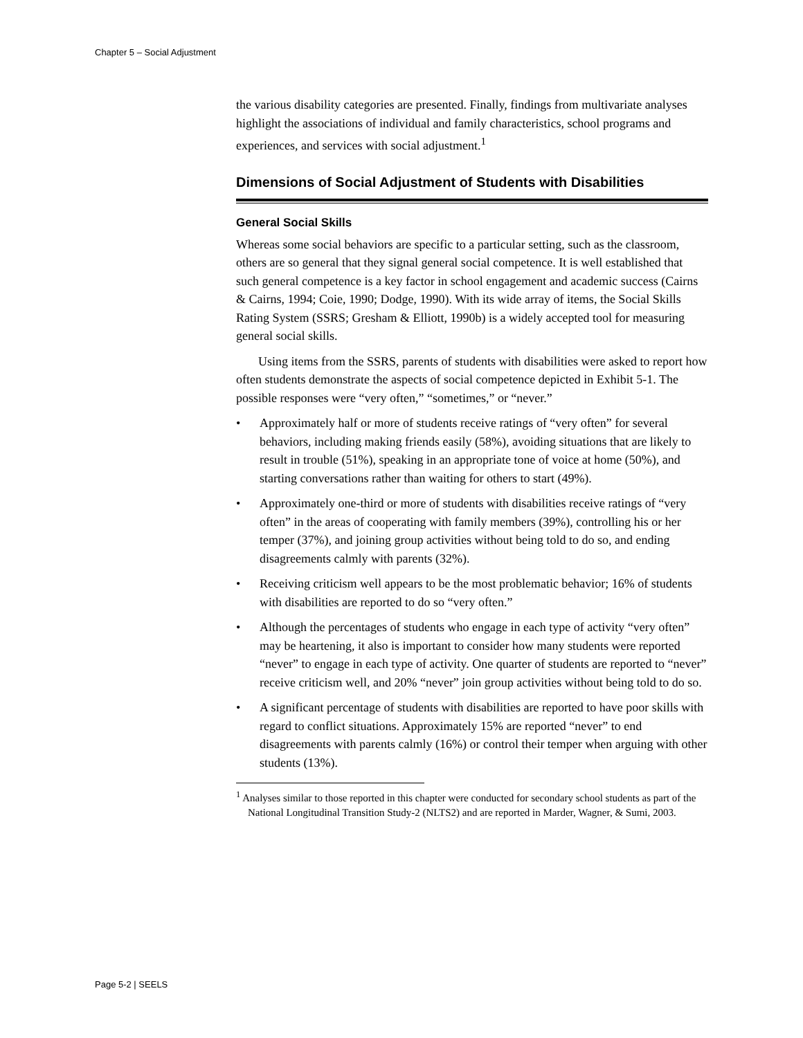Chapter 5 – Social Adjustment
the various disability categories are presented. Finally, findings from multivariate analyses highlight the associations of individual and family characteristics, school programs and experiences, and services with social adjustment.<sup>1</sup>
Dimensions of Social Adjustment of Students with Disabilities
General Social Skills
Whereas some social behaviors are specific to a particular setting, such as the classroom, others are so general that they signal general social competence. It is well established that such general competence is a key factor in school engagement and academic success (Cairns & Cairns, 1994; Coie, 1990; Dodge, 1990). With its wide array of items, the Social Skills Rating System (SSRS; Gresham & Elliott, 1990b) is a widely accepted tool for measuring general social skills.
Using items from the SSRS, parents of students with disabilities were asked to report how often students demonstrate the aspects of social competence depicted in Exhibit 5-1. The possible responses were “very often,” “sometimes,” or “never.”
• Approximately half or more of students receive ratings of “very often” for several behaviors, including making friends easily (58%), avoiding situations that are likely to result in trouble (51%), speaking in an appropriate tone of voice at home (50%), and starting conversations rather than waiting for others to start (49%).
• Approximately one-third or more of students with disabilities receive ratings of “very often” in the areas of cooperating with family members (39%), controlling his or her temper (37%), and joining group activities without being told to do so, and ending disagreements calmly with parents (32%).
• Receiving criticism well appears to be the most problematic behavior; 16% of students with disabilities are reported to do so “very often.”
• Although the percentages of students who engage in each type of activity “very often” may be heartening, it also is important to consider how many students were reported “never” to engage in each type of activity. One quarter of students are reported to “never” receive criticism well, and 20% “never” join group activities without being told to do so.
• A significant percentage of students with disabilities are reported to have poor skills with regard to conflict situations. Approximately 15% are reported “never” to end disagreements with parents calmly (16%) or control their temper when arguing with other students (13%).
<sup>1</sup> Analyses similar to those reported in this chapter were conducted for secondary school students as part of the National Longitudinal Transition Study-2 (NLTS2) and are reported in Marder, Wagner, & Sumi, 2003.
Page 5-2 | SEELS